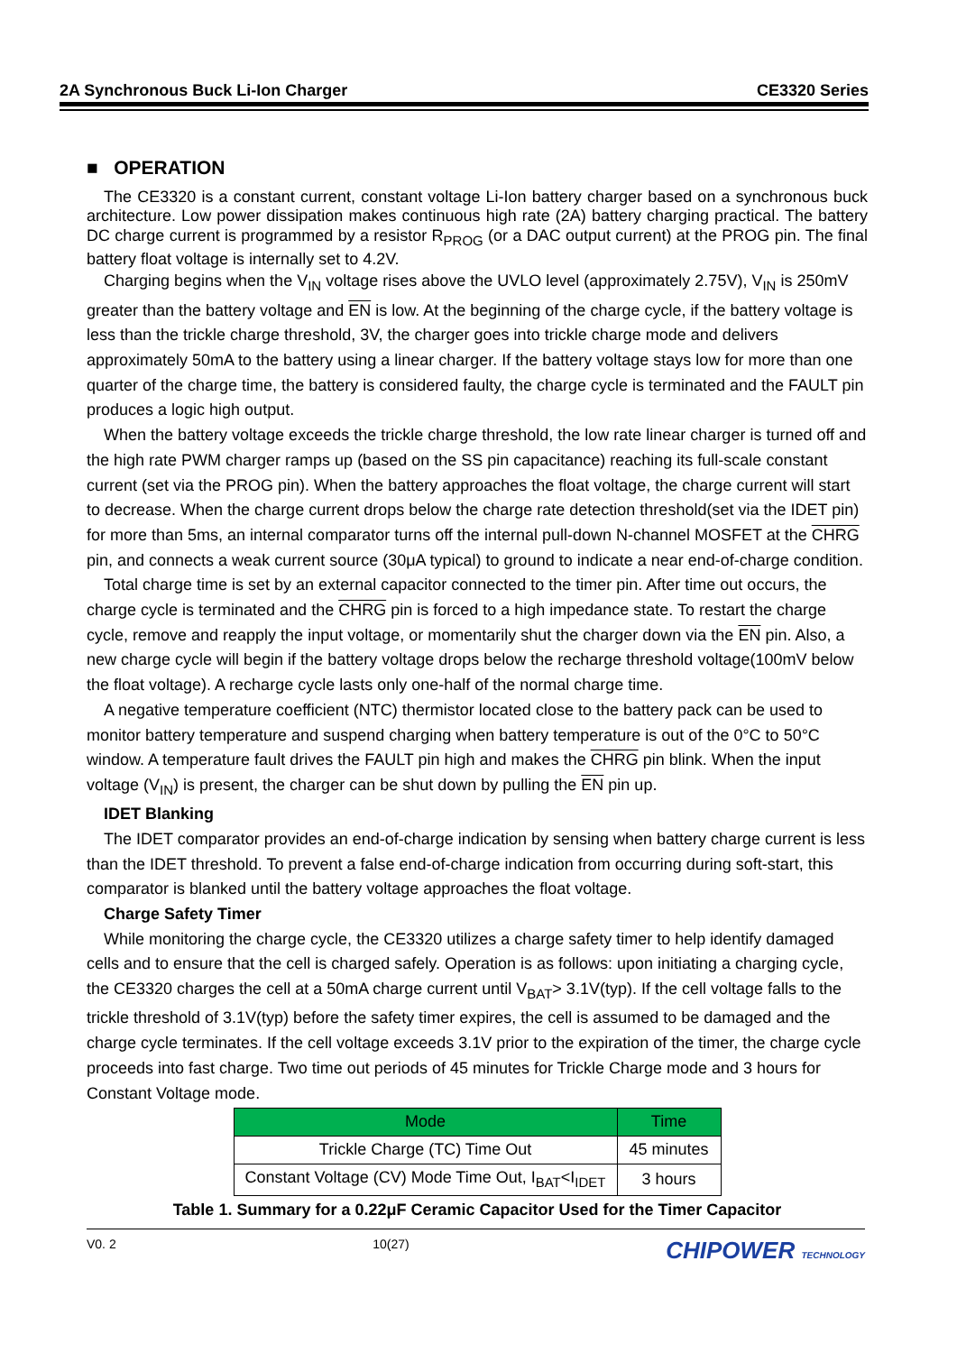2A Synchronous Buck Li-Ion Charger CE3320 Series
■ OPERATION
The CE3320 is a constant current, constant voltage Li-Ion battery charger based on a synchronous buck architecture. Low power dissipation makes continuous high rate (2A) battery charging practical. The battery DC charge current is programmed by a resistor R<sub>PROG</sub> (or a DAC output current) at the PROG pin. The final battery float voltage is internally set to 4.2V.
Charging begins when the V<sub>IN</sub> voltage rises above the UVLO level (approximately 2.75V), V<sub>IN</sub> is 250mV greater than the battery voltage and EN is low. At the beginning of the charge cycle, if the battery voltage is less than the trickle charge threshold, 3V, the charger goes into trickle charge mode and delivers approximately 50mA to the battery using a linear charger. If the battery voltage stays low for more than one quarter of the charge time, the battery is considered faulty, the charge cycle is terminated and the FAULT pin produces a logic high output.
When the battery voltage exceeds the trickle charge threshold, the low rate linear charger is turned off and the high rate PWM charger ramps up (based on the SS pin capacitance) reaching its full-scale constant current (set via the PROG pin). When the battery approaches the float voltage, the charge current will start to decrease. When the charge current drops below the charge rate detection threshold(set via the IDET pin) for more than 5ms, an internal comparator turns off the internal pull-down N-channel MOSFET at the CHRG pin, and connects a weak current source (30μA typical) to ground to indicate a near end-of-charge condition.
Total charge time is set by an external capacitor connected to the timer pin. After time out occurs, the charge cycle is terminated and the CHRG pin is forced to a high impedance state. To restart the charge cycle, remove and reapply the input voltage, or momentarily shut the charger down via the EN pin. Also, a new charge cycle will begin if the battery voltage drops below the recharge threshold voltage(100mV below the float voltage). A recharge cycle lasts only one-half of the normal charge time.
A negative temperature coefficient (NTC) thermistor located close to the battery pack can be used to monitor battery temperature and suspend charging when battery temperature is out of the 0°C to 50°C window. A temperature fault drives the FAULT pin high and makes the CHRG pin blink. When the input voltage (V<sub>IN</sub>) is present, the charger can be shut down by pulling the EN pin up.
IDET Blanking
The IDET comparator provides an end-of-charge indication by sensing when battery charge current is less than the IDET threshold. To prevent a false end-of-charge indication from occurring during soft-start, this comparator is blanked until the battery voltage approaches the float voltage.
Charge Safety Timer
While monitoring the charge cycle, the CE3320 utilizes a charge safety timer to help identify damaged cells and to ensure that the cell is charged safely. Operation is as follows: upon initiating a charging cycle, the CE3320 charges the cell at a 50mA charge current until V<sub>BAT</sub>> 3.1V(typ). If the cell voltage falls to the trickle threshold of 3.1V(typ) before the safety timer expires, the cell is assumed to be damaged and the charge cycle terminates. If the cell voltage exceeds 3.1V prior to the expiration of the timer, the charge cycle proceeds into fast charge. Two time out periods of 45 minutes for Trickle Charge mode and 3 hours for Constant Voltage mode.
| Mode | Time |
| --- | --- |
| Trickle Charge (TC) Time Out | 45 minutes |
| Constant Voltage (CV) Mode Time Out, I<sub>BAT</sub><I<sub>IDET</sub> | 3 hours |
Table 1. Summary for a 0.22μF Ceramic Capacitor Used for the Timer Capacitor
V0. 2 10(27) CHIPOWER TECHNOLOGY